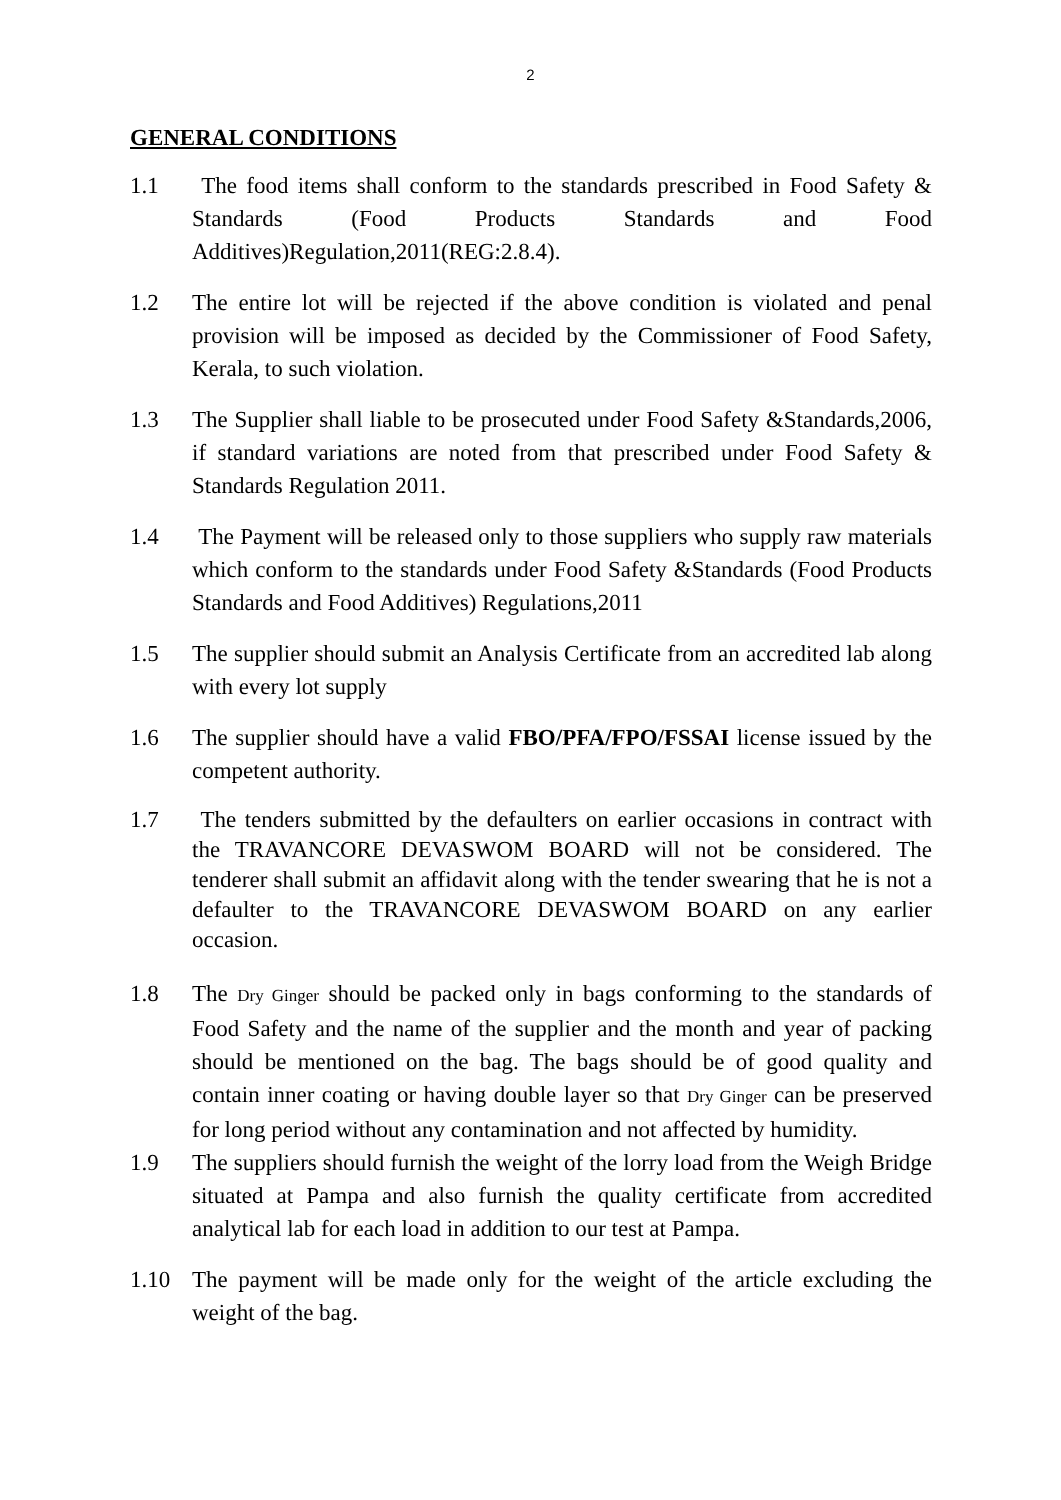2
GENERAL CONDITIONS
1.1 The food items shall conform to the standards prescribed in Food Safety & Standards (Food Products Standards and Food Additives)Regulation,2011(REG:2.8.4).
1.2 The entire lot will be rejected if the above condition is violated and penal provision will be imposed as decided by the Commissioner of Food Safety, Kerala, to such violation.
1.3 The Supplier shall liable to be prosecuted under Food Safety &Standards,2006, if standard variations are noted from that prescribed under Food Safety & Standards Regulation 2011.
1.4 The Payment will be released only to those suppliers who supply raw materials which conform to the standards under Food Safety &Standards (Food Products Standards and Food Additives) Regulations,2011
1.5 The supplier should submit an Analysis Certificate from an accredited lab along with every lot supply
1.6 The supplier should have a valid FBO/PFA/FPO/FSSAI license issued by the competent authority.
1.7 The tenders submitted by the defaulters on earlier occasions in contract with the TRAVANCORE DEVASWOM BOARD will not be considered. The tenderer shall submit an affidavit along with the tender swearing that he is not a defaulter to the TRAVANCORE DEVASWOM BOARD on any earlier occasion.
1.8 The Dry Ginger should be packed only in bags conforming to the standards of Food Safety and the name of the supplier and the month and year of packing should be mentioned on the bag. The bags should be of good quality and contain inner coating or having double layer so that Dry Ginger can be preserved for long period without any contamination and not affected by humidity.
1.9 The suppliers should furnish the weight of the lorry load from the Weigh Bridge situated at Pampa and also furnish the quality certificate from accredited analytical lab for each load in addition to our test at Pampa.
1.10 The payment will be made only for the weight of the article excluding the weight of the bag.